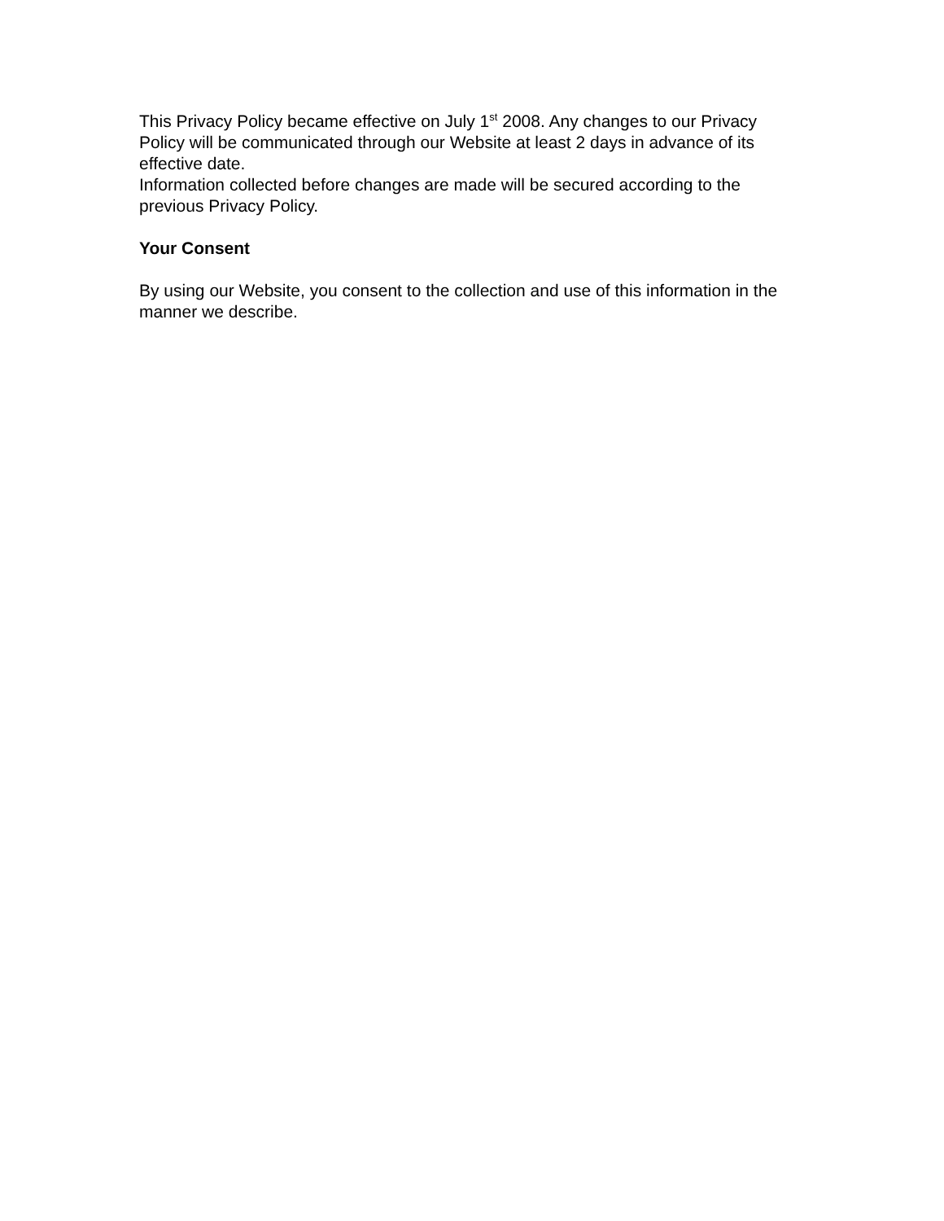This Privacy Policy became effective on July 1<sup>st</sup> 2008. Any changes to our Privacy Policy will be communicated through our Website at least 2 days in advance of its effective date.
Information collected before changes are made will be secured according to the previous Privacy Policy.
Your Consent
By using our Website, you consent to the collection and use of this information in the manner we describe.